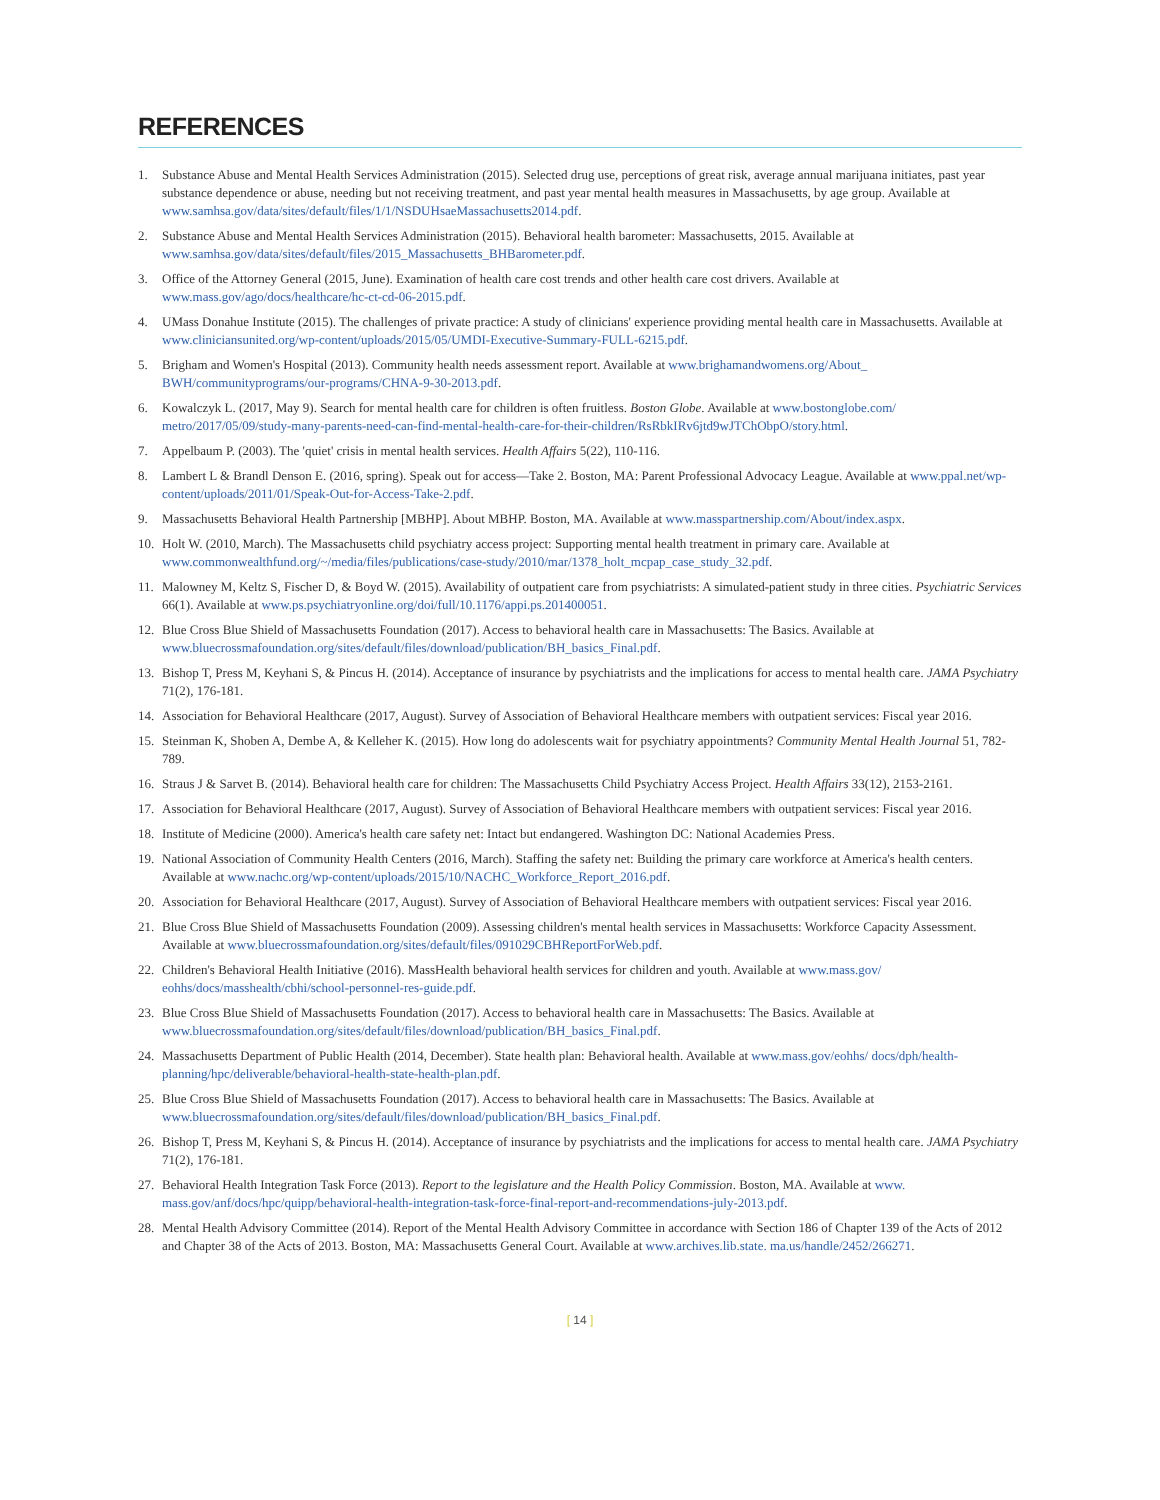REFERENCES
1. Substance Abuse and Mental Health Services Administration (2015). Selected drug use, perceptions of great risk, average annual marijuana initiates, past year substance dependence or abuse, needing but not receiving treatment, and past year mental health measures in Massachusetts, by age group. Available at www.samhsa.gov/data/sites/default/files/1/1/NSDUHsaeMassachusetts2014.pdf.
2. Substance Abuse and Mental Health Services Administration (2015). Behavioral health barometer: Massachusetts, 2015. Available at www.samhsa.gov/data/sites/default/files/2015_Massachusetts_BHBarometer.pdf.
3. Office of the Attorney General (2015, June). Examination of health care cost trends and other health care cost drivers. Available at www.mass.gov/ago/docs/healthcare/hc-ct-cd-06-2015.pdf.
4. UMass Donahue Institute (2015). The challenges of private practice: A study of clinicians' experience providing mental health care in Massachusetts. Available at www.cliniciansunited.org/wp-content/uploads/2015/05/UMDI-Executive-Summary-FULL-6215.pdf.
5. Brigham and Women's Hospital (2013). Community health needs assessment report. Available at www.brighamandwomens.org/About_ BWH/communityprograms/our-programs/CHNA-9-30-2013.pdf.
6. Kowalczyk L. (2017, May 9). Search for mental health care for children is often fruitless. Boston Globe. Available at www.bostonglobe.com/ metro/2017/05/09/study-many-parents-need-can-find-mental-health-care-for-their-children/RsRbkIRv6jtd9wJTChObpO/story.html.
7. Appelbaum P. (2003). The 'quiet' crisis in mental health services. Health Affairs 5(22), 110-116.
8. Lambert L & Brandl Denson E. (2016, spring). Speak out for access—Take 2. Boston, MA: Parent Professional Advocacy League. Available at www.ppal.net/wp-content/uploads/2011/01/Speak-Out-for-Access-Take-2.pdf.
9. Massachusetts Behavioral Health Partnership [MBHP]. About MBHP. Boston, MA. Available at www.masspartnership.com/About/index.aspx.
10. Holt W. (2010, March). The Massachusetts child psychiatry access project: Supporting mental health treatment in primary care. Available at www.commonwealthfund.org/~/media/files/publications/case-study/2010/mar/1378_holt_mcpap_case_study_32.pdf.
11. Malowney M, Keltz S, Fischer D, & Boyd W. (2015). Availability of outpatient care from psychiatrists: A simulated-patient study in three cities. Psychiatric Services 66(1). Available at www.ps.psychiatryonline.org/doi/full/10.1176/appi.ps.201400051.
12. Blue Cross Blue Shield of Massachusetts Foundation (2017). Access to behavioral health care in Massachusetts: The Basics. Available at www.bluecrossmafoundation.org/sites/default/files/download/publication/BH_basics_Final.pdf.
13. Bishop T, Press M, Keyhani S, & Pincus H. (2014). Acceptance of insurance by psychiatrists and the implications for access to mental health care. JAMA Psychiatry 71(2), 176-181.
14. Association for Behavioral Healthcare (2017, August). Survey of Association of Behavioral Healthcare members with outpatient services: Fiscal year 2016.
15. Steinman K, Shoben A, Dembe A, & Kelleher K. (2015). How long do adolescents wait for psychiatry appointments? Community Mental Health Journal 51, 782-789.
16. Straus J & Sarvet B. (2014). Behavioral health care for children: The Massachusetts Child Psychiatry Access Project. Health Affairs 33(12), 2153-2161.
17. Association for Behavioral Healthcare (2017, August). Survey of Association of Behavioral Healthcare members with outpatient services: Fiscal year 2016.
18. Institute of Medicine (2000). America's health care safety net: Intact but endangered. Washington DC: National Academies Press.
19. National Association of Community Health Centers (2016, March). Staffing the safety net: Building the primary care workforce at America's health centers. Available at www.nachc.org/wp-content/uploads/2015/10/NACHC_Workforce_Report_2016.pdf.
20. Association for Behavioral Healthcare (2017, August). Survey of Association of Behavioral Healthcare members with outpatient services: Fiscal year 2016.
21. Blue Cross Blue Shield of Massachusetts Foundation (2009). Assessing children's mental health services in Massachusetts: Workforce Capacity Assessment. Available at www.bluecrossmafoundation.org/sites/default/files/091029CBHReportForWeb.pdf.
22. Children's Behavioral Health Initiative (2016). MassHealth behavioral health services for children and youth. Available at www.mass.gov/ eohhs/docs/masshealth/cbhi/school-personnel-res-guide.pdf.
23. Blue Cross Blue Shield of Massachusetts Foundation (2017). Access to behavioral health care in Massachusetts: The Basics. Available at www.bluecrossmafoundation.org/sites/default/files/download/publication/BH_basics_Final.pdf.
24. Massachusetts Department of Public Health (2014, December). State health plan: Behavioral health. Available at www.mass.gov/eohhs/ docs/dph/health-planning/hpc/deliverable/behavioral-health-state-health-plan.pdf.
25. Blue Cross Blue Shield of Massachusetts Foundation (2017). Access to behavioral health care in Massachusetts: The Basics. Available at www.bluecrossmafoundation.org/sites/default/files/download/publication/BH_basics_Final.pdf.
26. Bishop T, Press M, Keyhani S, & Pincus H. (2014). Acceptance of insurance by psychiatrists and the implications for access to mental health care. JAMA Psychiatry 71(2), 176-181.
27. Behavioral Health Integration Task Force (2013). Report to the legislature and the Health Policy Commission. Boston, MA. Available at www. mass.gov/anf/docs/hpc/quipp/behavioral-health-integration-task-force-final-report-and-recommendations-july-2013.pdf.
28. Mental Health Advisory Committee (2014). Report of the Mental Health Advisory Committee in accordance with Section 186 of Chapter 139 of the Acts of 2012 and Chapter 38 of the Acts of 2013. Boston, MA: Massachusetts General Court. Available at www.archives.lib.state. ma.us/handle/2452/266271.
[ 14 ]